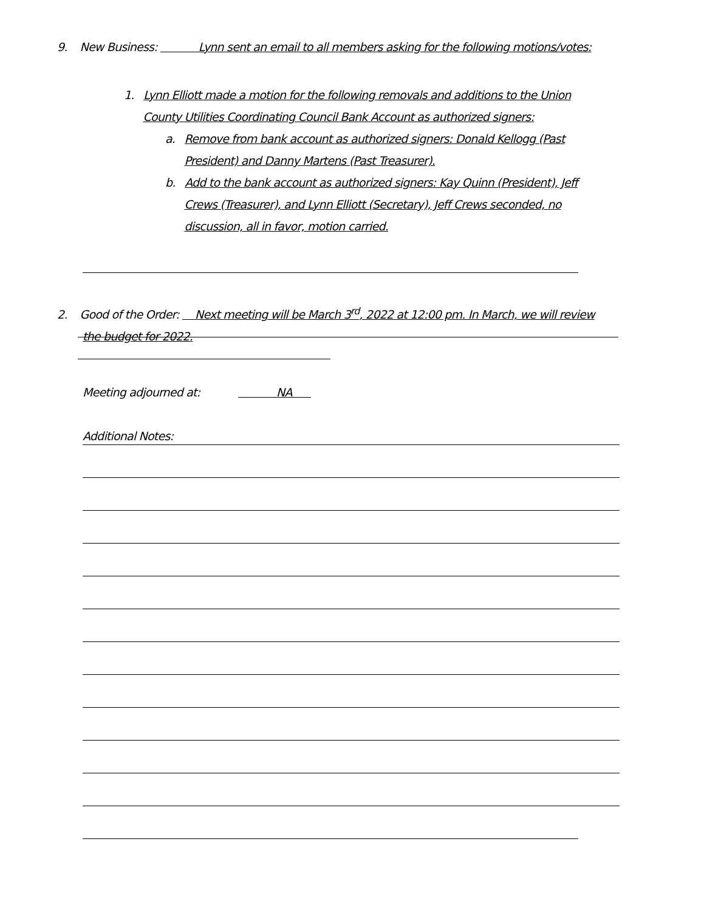9. New Business: Lynn sent an email to all members asking for the following motions/votes:
1. Lynn Elliott made a motion for the following removals and additions to the Union
County Utilities Coordinating Council Bank Account as authorized signers:
a. Remove from bank account as authorized signers: Donald Kellogg (Past
President) and Danny Martens (Past Treasurer).
b. Add to the bank account as authorized signers: Kay Quinn (President), Jeff
Crews (Treasurer), and Lynn Elliott (Secretary), Jeff Crews seconded, no
discussion, all in favor, motion carried.
2. Good of the Order: Next meeting will be March 3<sup>rd</sup>, 2022 at 12:00 pm. In March, we will review
the budget for 2022.
Meeting adjourned at: NA
Additional Notes: